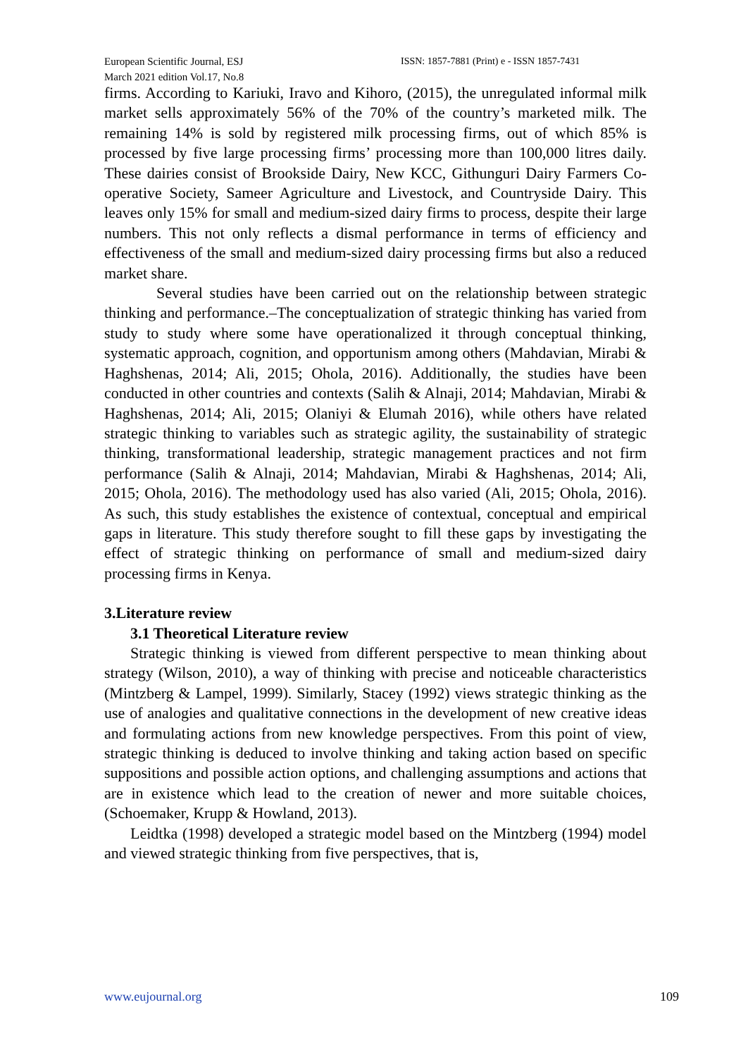European Scientific Journal, ESJ
March 2021 edition Vol.17, No.8
ISSN: 1857-7881 (Print) e - ISSN 1857-7431
firms. According to Kariuki, Iravo and Kihoro, (2015), the unregulated informal milk market sells approximately 56% of the 70% of the country’s marketed milk. The remaining 14% is sold by registered milk processing firms, out of which 85% is processed by five large processing firms’ processing more than 100,000 litres daily. These dairies consist of Brookside Dairy, New KCC, Githunguri Dairy Farmers Co-operative Society, Sameer Agriculture and Livestock, and Countryside Dairy. This leaves only 15% for small and medium-sized dairy firms to process, despite their large numbers. This not only reflects a dismal performance in terms of efficiency and effectiveness of the small and medium-sized dairy processing firms but also a reduced market share.
Several studies have been carried out on the relationship between strategic thinking and performance.–The conceptualization of strategic thinking has varied from study to study where some have operationalized it through conceptual thinking, systematic approach, cognition, and opportunism among others (Mahdavian, Mirabi & Haghshenas, 2014; Ali, 2015; Ohola, 2016). Additionally, the studies have been conducted in other countries and contexts (Salih & Alnaji, 2014; Mahdavian, Mirabi & Haghshenas, 2014; Ali, 2015; Olaniyi & Elumah 2016), while others have related strategic thinking to variables such as strategic agility, the sustainability of strategic thinking, transformational leadership, strategic management practices and not firm performance (Salih & Alnaji, 2014; Mahdavian, Mirabi & Haghshenas, 2014; Ali, 2015; Ohola, 2016). The methodology used has also varied (Ali, 2015; Ohola, 2016). As such, this study establishes the existence of contextual, conceptual and empirical gaps in literature. This study therefore sought to fill these gaps by investigating the effect of strategic thinking on performance of small and medium-sized dairy processing firms in Kenya.
3.Literature review
3.1 Theoretical Literature review
Strategic thinking is viewed from different perspective to mean thinking about strategy (Wilson, 2010), a way of thinking with precise and noticeable characteristics (Mintzberg & Lampel, 1999). Similarly, Stacey (1992) views strategic thinking as the use of analogies and qualitative connections in the development of new creative ideas and formulating actions from new knowledge perspectives. From this point of view, strategic thinking is deduced to involve thinking and taking action based on specific suppositions and possible action options, and challenging assumptions and actions that are in existence which lead to the creation of newer and more suitable choices, (Schoemaker, Krupp & Howland, 2013).
Leidtka (1998) developed a strategic model based on the Mintzberg (1994) model and viewed strategic thinking from five perspectives, that is,
www.eujournal.org 109